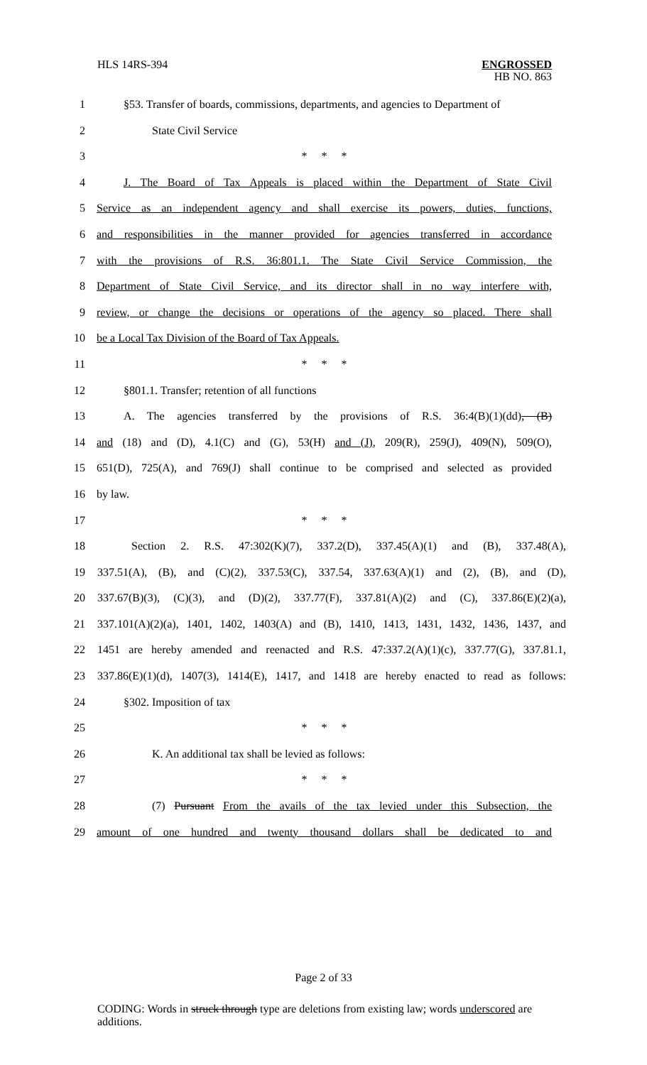HLS 14RS-394 ENGROSSED
HB NO. 863
1 §53. Transfer of boards, commissions, departments, and agencies to Department of
2 State Civil Service
3 * * *
4 J. The Board of Tax Appeals is placed within the Department of State Civil
5 Service as an independent agency and shall exercise its powers, duties, functions,
6 and responsibilities in the manner provided for agencies transferred in accordance
7 with the provisions of R.S. 36:801.1. The State Civil Service Commission, the
8 Department of State Civil Service, and its director shall in no way interfere with,
9 review, or change the decisions or operations of the agency so placed. There shall
10 be a Local Tax Division of the Board of Tax Appeals.
11 * * *
12 §801.1. Transfer; retention of all functions
13 A. The agencies transferred by the provisions of R.S. 36:4(B)(1)(dd), (B)
14 and (18) and (D), 4.1(C) and (G), 53(H) and (J), 209(R), 259(J), 409(N), 509(O),
15 651(D), 725(A), and 769(J) shall continue to be comprised and selected as provided
16 by law.
17 * * *
18 Section 2. R.S. 47:302(K)(7), 337.2(D), 337.45(A)(1) and (B), 337.48(A),
19 337.51(A), (B), and (C)(2), 337.53(C), 337.54, 337.63(A)(1) and (2), (B), and (D),
20 337.67(B)(3), (C)(3), and (D)(2), 337.77(F), 337.81(A)(2) and (C), 337.86(E)(2)(a),
21 337.101(A)(2)(a), 1401, 1402, 1403(A) and (B), 1410, 1413, 1431, 1432, 1436, 1437, and
22 1451 are hereby amended and reenacted and R.S. 47:337.2(A)(1)(c), 337.77(G), 337.81.1,
23 337.86(E)(1)(d), 1407(3), 1414(E), 1417, and 1418 are hereby enacted to read as follows:
24 §302. Imposition of tax
25 * * *
26 K. An additional tax shall be levied as follows:
27 * * *
28 (7) Pursuant From the avails of the tax levied under this Subsection, the
29 amount of one hundred and twenty thousand dollars shall be dedicated to and
Page 2 of 33
CODING: Words in struck through type are deletions from existing law; words underscored are additions.